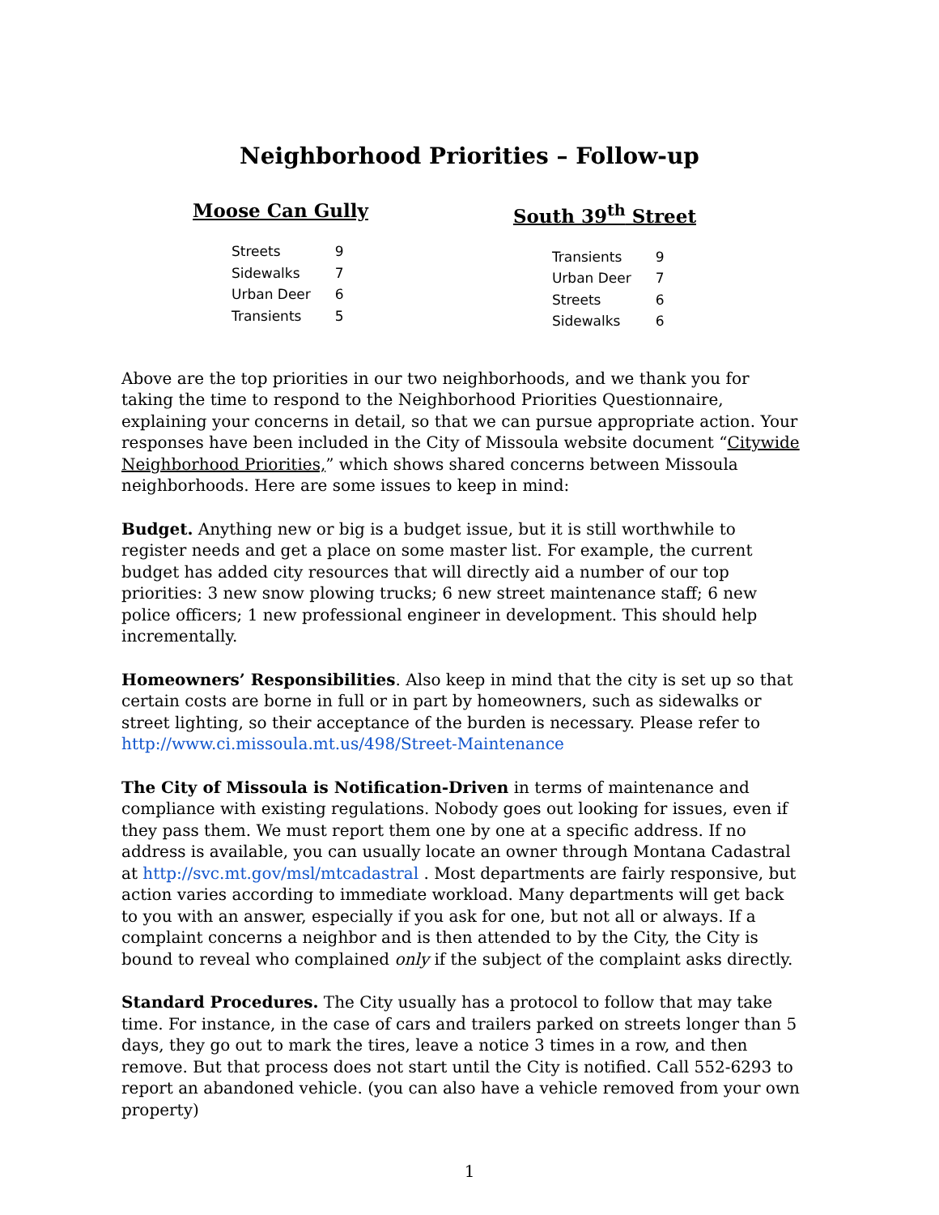Neighborhood Priorities – Follow-up
Moose Can Gully
| Streets | 9 |
| Sidewalks | 7 |
| Urban Deer | 6 |
| Transients | 5 |
South 39<sup>th</sup> Street
| Transients | 9 |
| Urban Deer | 7 |
| Streets | 6 |
| Sidewalks | 6 |
Above are the top priorities in our two neighborhoods, and we thank you for taking the time to respond to the Neighborhood Priorities Questionnaire, explaining your concerns in detail, so that we can pursue appropriate action. Your responses have been included in the City of Missoula website document “Citywide Neighborhood Priorities,” which shows shared concerns between Missoula neighborhoods. Here are some issues to keep in mind:
Budget. Anything new or big is a budget issue, but it is still worthwhile to register needs and get a place on some master list. For example, the current budget has added city resources that will directly aid a number of our top priorities: 3 new snow plowing trucks; 6 new street maintenance staff; 6 new police officers; 1 new professional engineer in development. This should help incrementally.
Homeowners’ Responsibilities. Also keep in mind that the city is set up so that certain costs are borne in full or in part by homeowners, such as sidewalks or street lighting, so their acceptance of the burden is necessary. Please refer to http://www.ci.missoula.mt.us/498/Street-Maintenance
The City of Missoula is Notification-Driven in terms of maintenance and compliance with existing regulations. Nobody goes out looking for issues, even if they pass them. We must report them one by one at a specific address. If no address is available, you can usually locate an owner through Montana Cadastral at http://svc.mt.gov/msl/mtcadastral . Most departments are fairly responsive, but action varies according to immediate workload. Many departments will get back to you with an answer, especially if you ask for one, but not all or always. If a complaint concerns a neighbor and is then attended to by the City, the City is bound to reveal who complained only if the subject of the complaint asks directly.
Standard Procedures. The City usually has a protocol to follow that may take time. For instance, in the case of cars and trailers parked on streets longer than 5 days, they go out to mark the tires, leave a notice 3 times in a row, and then remove. But that process does not start until the City is notified. Call 552-6293 to report an abandoned vehicle. (you can also have a vehicle removed from your own property)
1